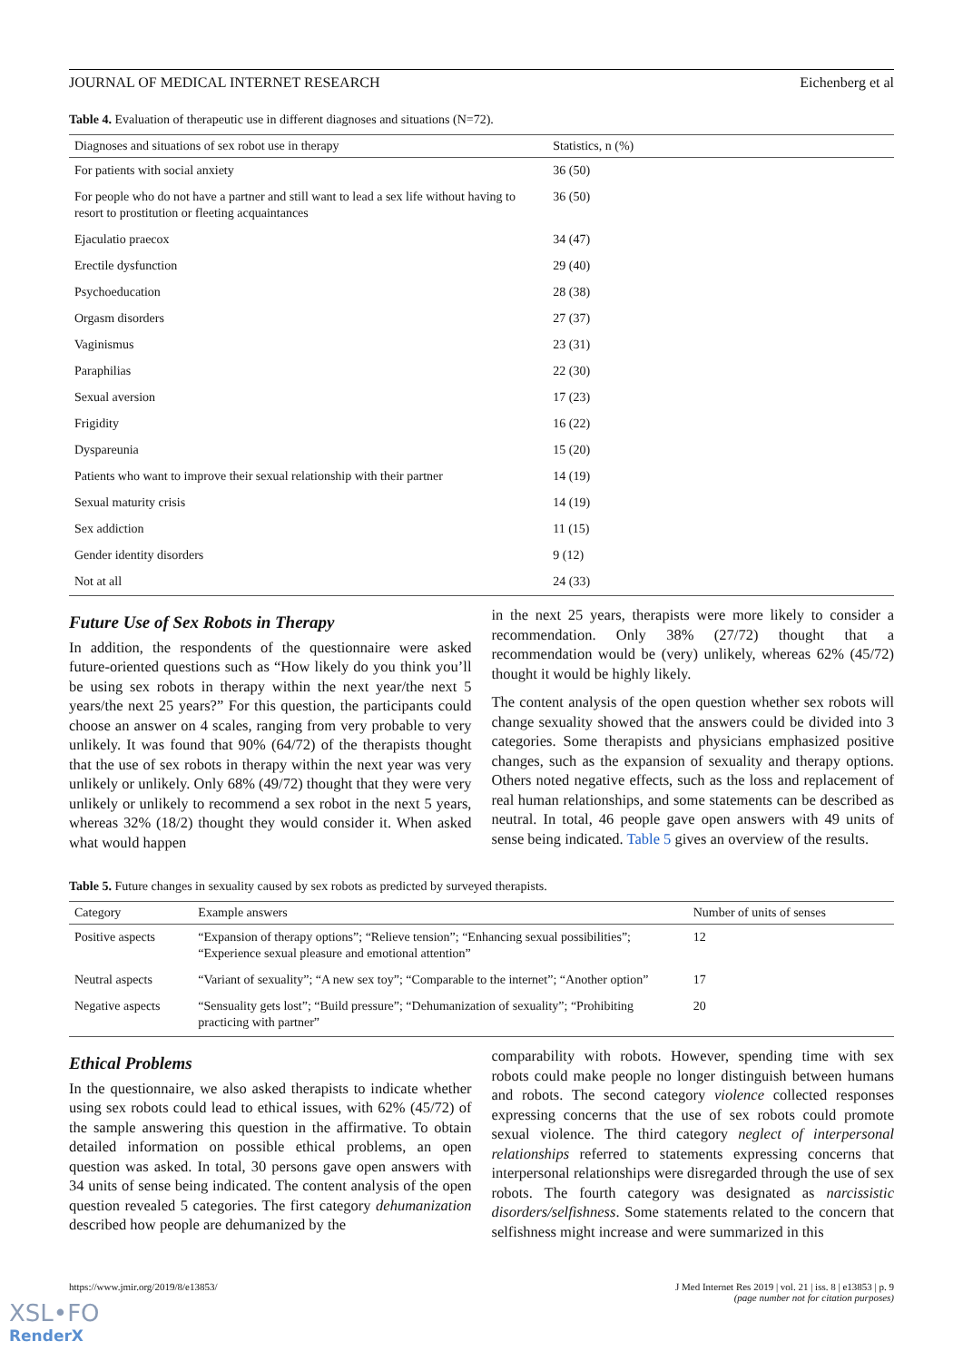JOURNAL OF MEDICAL INTERNET RESEARCH Eichenberg et al
Table 4. Evaluation of therapeutic use in different diagnoses and situations (N=72).
| Diagnoses and situations of sex robot use in therapy | Statistics, n (%) |
| --- | --- |
| For patients with social anxiety | 36 (50) |
| For people who do not have a partner and still want to lead a sex life without having to resort to prostitution or fleeting acquaintances | 36 (50) |
| Ejaculatio praecox | 34 (47) |
| Erectile dysfunction | 29 (40) |
| Psychoeducation | 28 (38) |
| Orgasm disorders | 27 (37) |
| Vaginismus | 23 (31) |
| Paraphilias | 22 (30) |
| Sexual aversion | 17 (23) |
| Frigidity | 16 (22) |
| Dyspareunia | 15 (20) |
| Patients who want to improve their sexual relationship with their partner | 14 (19) |
| Sexual maturity crisis | 14 (19) |
| Sex addiction | 11 (15) |
| Gender identity disorders | 9 (12) |
| Not at all | 24 (33) |
Future Use of Sex Robots in Therapy
In addition, the respondents of the questionnaire were asked future-oriented questions such as “How likely do you think you’ll be using sex robots in therapy within the next year/the next 5 years/the next 25 years?” For this question, the participants could choose an answer on 4 scales, ranging from very probable to very unlikely. It was found that 90% (64/72) of the therapists thought that the use of sex robots in therapy within the next year was very unlikely or unlikely. Only 68% (49/72) thought that they were very unlikely or unlikely to recommend a sex robot in the next 5 years, whereas 32% (18/2) thought they would consider it. When asked what would happen
in the next 25 years, therapists were more likely to consider a recommendation. Only 38% (27/72) thought that a recommendation would be (very) unlikely, whereas 62% (45/72) thought it would be highly likely.
The content analysis of the open question whether sex robots will change sexuality showed that the answers could be divided into 3 categories. Some therapists and physicians emphasized positive changes, such as the expansion of sexuality and therapy options. Others noted negative effects, such as the loss and replacement of real human relationships, and some statements can be described as neutral. In total, 46 people gave open answers with 49 units of sense being indicated. Table 5 gives an overview of the results.
Table 5. Future changes in sexuality caused by sex robots as predicted by surveyed therapists.
| Category | Example answers | Number of units of senses |
| --- | --- | --- |
| Positive aspects | “Expansion of therapy options”; “Relieve tension”; “Enhancing sexual possibilities”; “Experience sexual pleasure and emotional attention” | 12 |
| Neutral aspects | “Variant of sexuality”; “A new sex toy”; “Comparable to the internet”; “Another option” | 17 |
| Negative aspects | “Sensuality gets lost”; “Build pressure”; “Dehumanization of sexuality”; “Prohibiting practicing with partner” | 20 |
Ethical Problems
In the questionnaire, we also asked therapists to indicate whether using sex robots could lead to ethical issues, with 62% (45/72) of the sample answering this question in the affirmative. To obtain detailed information on possible ethical problems, an open question was asked. In total, 30 persons gave open answers with 34 units of sense being indicated. The content analysis of the open question revealed 5 categories. The first category dehumanization described how people are dehumanized by the
comparability with robots. However, spending time with sex robots could make people no longer distinguish between humans and robots. The second category violence collected responses expressing concerns that the use of sex robots could promote sexual violence. The third category neglect of interpersonal relationships referred to statements expressing concerns that interpersonal relationships were disregarded through the use of sex robots. The fourth category was designated as narcissistic disorders/selfishness. Some statements related to the concern that selfishness might increase and were summarized in this
https://www.jmir.org/2019/8/e13853/ J Med Internet Res 2019 | vol. 21 | iss. 8 | e13853 | p. 9
(page number not for citation purposes)
XSL•FO
RenderX